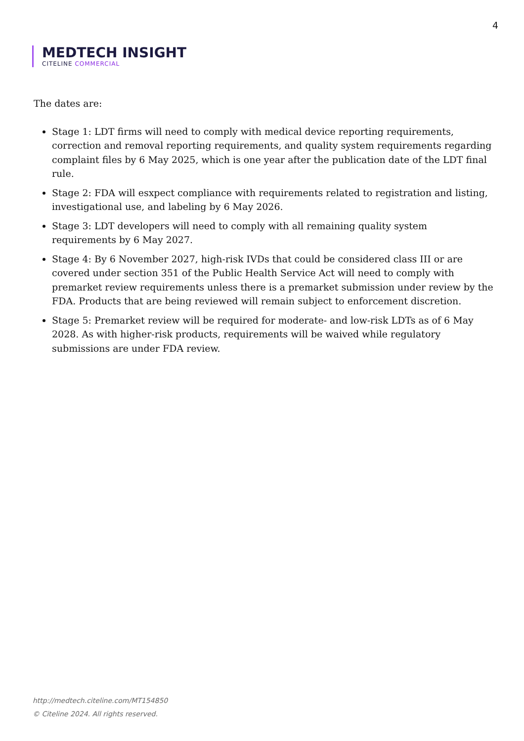4
MEDTECH INSIGHT
CITELINE COMMERCIAL
The dates are:
Stage 1: LDT firms will need to comply with medical device reporting requirements, correction and removal reporting requirements, and quality system requirements regarding complaint files by 6 May 2025, which is one year after the publication date of the LDT final rule.
Stage 2: FDA will esxpect compliance with requirements related to registration and listing, investigational use, and labeling by 6 May 2026.
Stage 3: LDT developers will need to comply with all remaining quality system requirements by 6 May 2027.
Stage 4: By 6 November 2027, high-risk IVDs that could be considered class III or are covered under section 351 of the Public Health Service Act will need to comply with premarket review requirements unless there is a premarket submission under review by the FDA. Products that are being reviewed will remain subject to enforcement discretion.
Stage 5: Premarket review will be required for moderate- and low-risk LDTs as of 6 May 2028. As with higher-risk products, requirements will be waived while regulatory submissions are under FDA review.
http://medtech.citeline.com/MT154850
© Citeline 2024. All rights reserved.